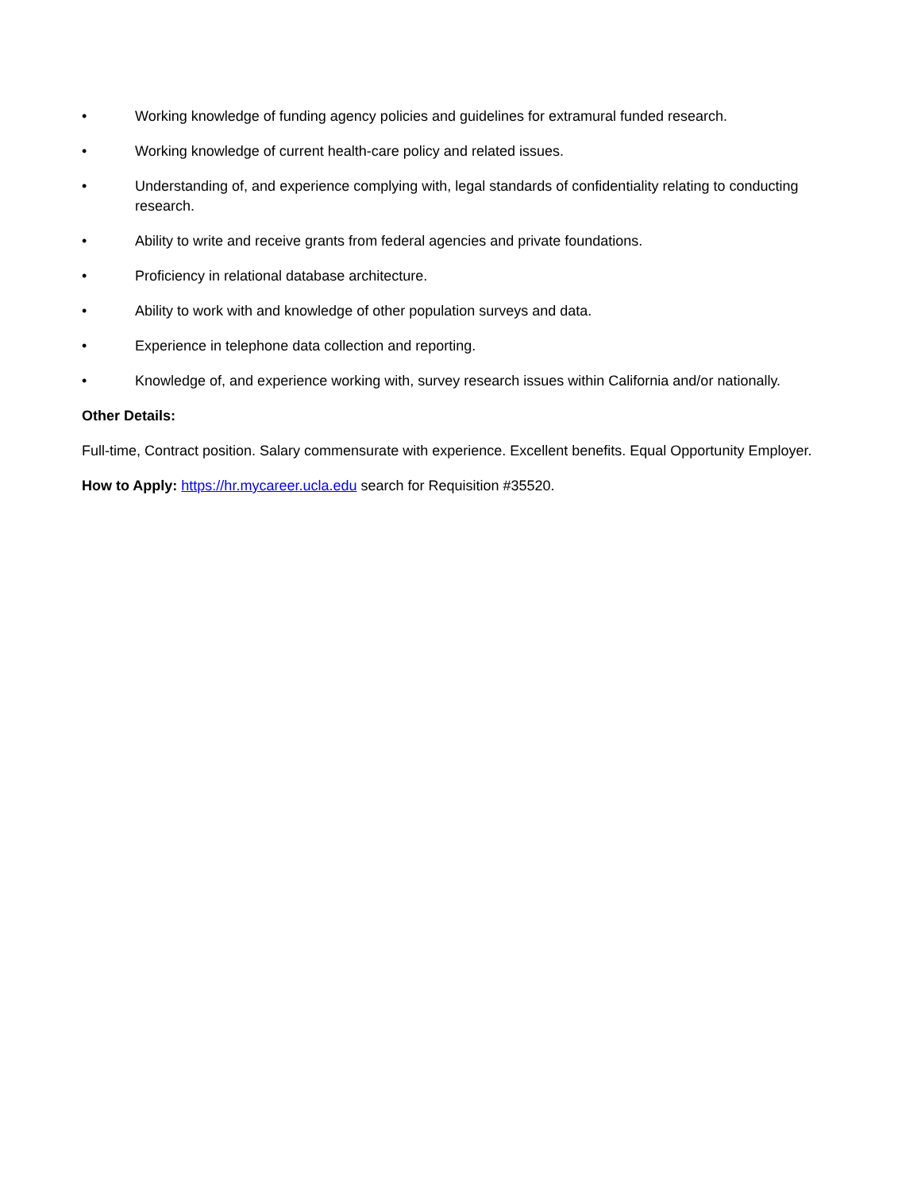• Working knowledge of funding agency policies and guidelines for extramural funded research.
• Working knowledge of current health-care policy and related issues.
• Understanding of, and experience complying with, legal standards of confidentiality relating to conducting research.
• Ability to write and receive grants from federal agencies and private foundations.
• Proficiency in relational database architecture.
• Ability to work with and knowledge of other population surveys and data.
• Experience in telephone data collection and reporting.
• Knowledge of, and experience working with, survey research issues within California and/or nationally.
Other Details:
Full-time, Contract position. Salary commensurate with experience. Excellent benefits. Equal Opportunity Employer.
How to Apply: https://hr.mycareer.ucla.edu search for Requisition #35520.